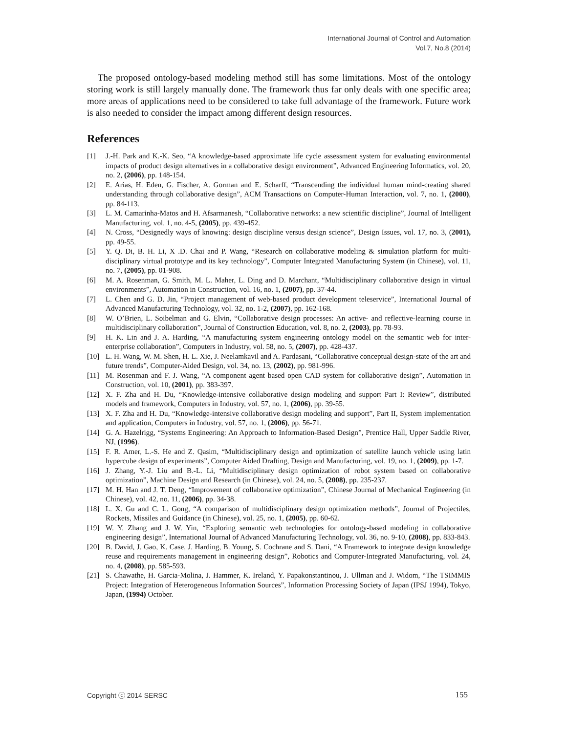International Journal of Control and Automation
Vol.7, No.8 (2014)
The proposed ontology-based modeling method still has some limitations. Most of the ontology storing work is still largely manually done. The framework thus far only deals with one specific area; more areas of applications need to be considered to take full advantage of the framework. Future work is also needed to consider the impact among different design resources.
References
[1] J.-H. Park and K.-K. Seo, “A knowledge-based approximate life cycle assessment system for evaluating environmental impacts of product design alternatives in a collaborative design environment”, Advanced Engineering Informatics, vol. 20, no. 2, (2006), pp. 148-154.
[2] E. Arias, H. Eden, G. Fischer, A. Gorman and E. Scharff, “Transcending the individual human mind-creating shared understanding through collaborative design”, ACM Transactions on Computer-Human Interaction, vol. 7, no. 1, (2000), pp. 84-113.
[3] L. M. Camarinha-Matos and H. Afsarmanesh, “Collaborative networks: a new scientific discipline”, Journal of Intelligent Manufacturing, vol. 1, no. 4-5, (2005), pp. 439-452.
[4] N. Cross, “Designedly ways of knowing: design discipline versus design science”, Design Issues, vol. 17, no. 3, (2001), pp. 49-55.
[5] Y. Q. Di, B. H. Li, X .D. Chai and P. Wang, “Research on collaborative modeling & simulation platform for multi-disciplinary virtual prototype and its key technology”, Computer Integrated Manufacturing System (in Chinese), vol. 11, no. 7, (2005), pp. 01-908.
[6] M. A. Rosenman, G. Smith, M. L. Maher, L. Ding and D. Marchant, “Multidisciplinary collaborative design in virtual environments”, Automation in Construction, vol. 16, no. 1, (2007), pp. 37-44.
[7] L. Chen and G. D. Jin, “Project management of web-based product development teleservice”, International Journal of Advanced Manufacturing Technology, vol. 32, no. 1-2, (2007), pp. 162-168.
[8] W. O’Brien, L. Soibelman and G. Elvin, “Collaborative design processes: An active- and reflective-learning course in multidisciplinary collaboration”, Journal of Construction Education, vol. 8, no. 2, (2003), pp. 78-93.
[9] H. K. Lin and J. A. Harding, “A manufacturing system engineering ontology model on the semantic web for inter-enterprise collaboration”, Computers in Industry, vol. 58, no. 5, (2007), pp. 428-437.
[10] L. H. Wang, W. M. Shen, H. L. Xie, J. Neelamkavil and A. Pardasani, “Collaborative conceptual design-state of the art and future trends”, Computer-Aided Design, vol. 34, no. 13, (2002), pp. 981-996.
[11] M. Rosenman and F. J. Wang, “A component agent based open CAD system for collaborative design”, Automation in Construction, vol. 10, (2001), pp. 383-397.
[12] X. F. Zha and H. Du, “Knowledge-intensive collaborative design modeling and support Part I: Review”, distributed models and framework, Computers in Industry, vol. 57, no. 1, (2006), pp. 39-55.
[13] X. F. Zha and H. Du, “Knowledge-intensive collaborative design modeling and support”, Part II, System implementation and application, Computers in Industry, vol. 57, no. 1, (2006), pp. 56-71.
[14] G. A. Hazelrigg, “Systems Engineering: An Approach to Information-Based Design”, Prentice Hall, Upper Saddle River, NJ, (1996).
[15] F. R. Amer, L.-S. He and Z. Qasim, “Multidisciplinary design and optimization of satellite launch vehicle using latin hypercube design of experiments”, Computer Aided Drafting, Design and Manufacturing, vol. 19, no. 1, (2009), pp. 1-7.
[16] J. Zhang, Y.-J. Liu and B.-L. Li, “Multidisciplinary design optimization of robot system based on collaborative optimization”, Machine Design and Research (in Chinese), vol. 24, no. 5, (2008), pp. 235-237.
[17] M. H. Han and J. T. Deng, “Improvement of collaborative optimization”, Chinese Journal of Mechanical Engineering (in Chinese), vol. 42, no. 11, (2006), pp. 34-38.
[18] L. X. Gu and C. L. Gong, “A comparison of multidisciplinary design optimization methods”, Journal of Projectiles, Rockets, Missiles and Guidance (in Chinese), vol. 25, no. 1, (2005), pp. 60-62.
[19] W. Y. Zhang and J. W. Yin, “Exploring semantic web technologies for ontology-based modeling in collaborative engineering design”, International Journal of Advanced Manufacturing Technology, vol. 36, no. 9-10, (2008), pp. 833-843.
[20] B. David, J. Gao, K. Case, J. Harding, B. Young, S. Cochrane and S. Dani, “A Framework to integrate design knowledge reuse and requirements management in engineering design”, Robotics and Computer-Integrated Manufacturing, vol. 24, no. 4, (2008), pp. 585-593.
[21] S. Chawathe, H. Garcia-Molina, J. Hammer, K. Ireland, Y. Papakonstantinou, J. Ullman and J. Widom, “The TSIMMIS Project: Integration of Heterogeneous Information Sources”, Information Processing Society of Japan (IPSJ 1994), Tokyo, Japan, (1994) October.
Copyright ⓒ 2014 SERSC 155